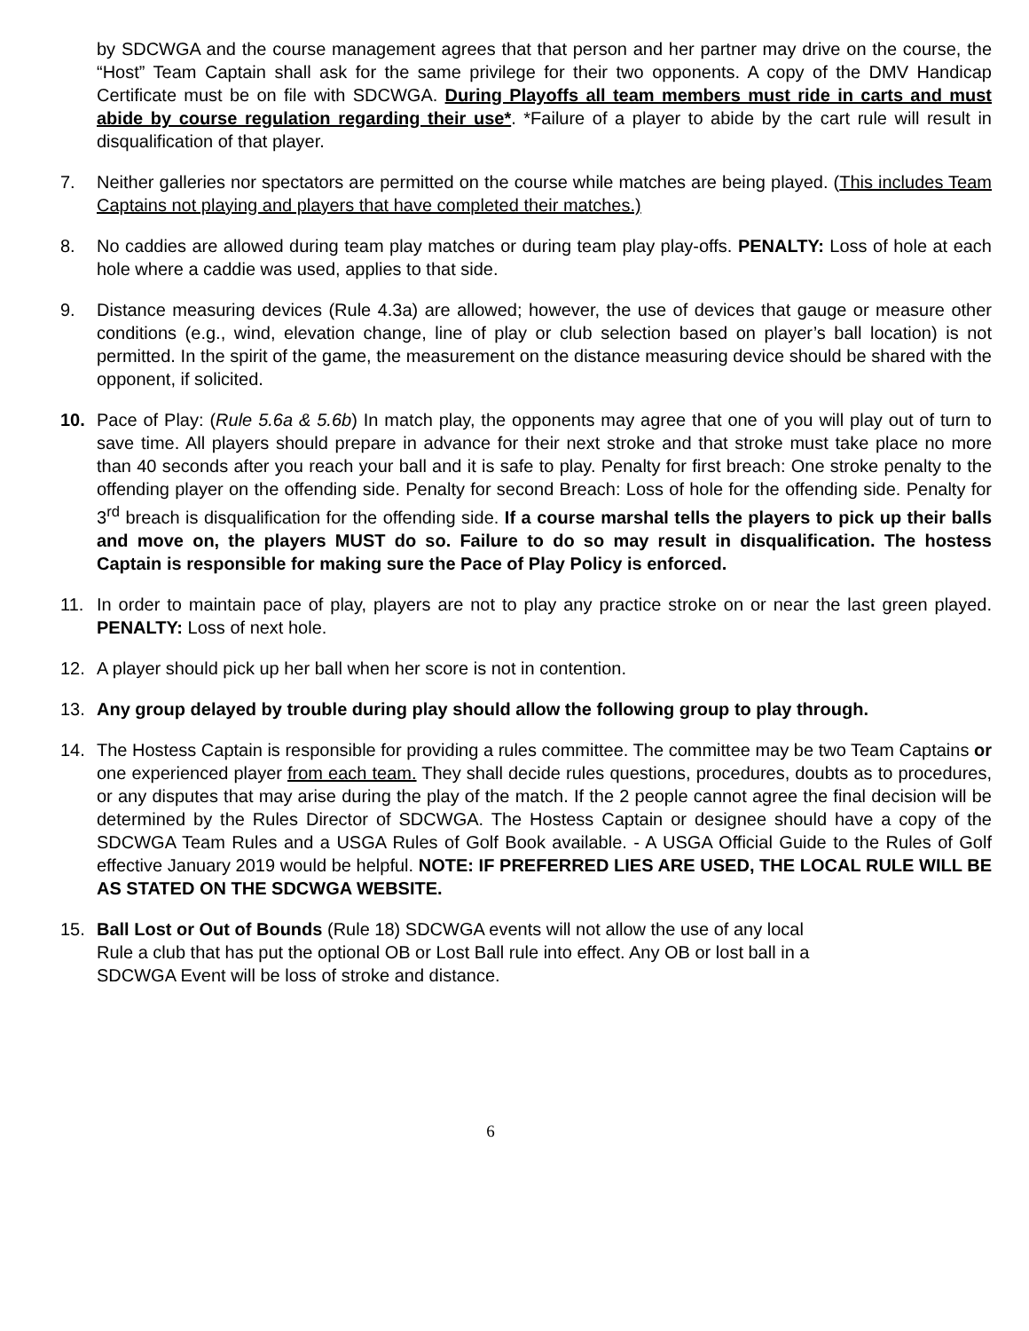by SDCWGA and the course management agrees that that person and her partner may drive on the course, the “Host” Team Captain shall ask for the same privilege for their two opponents. A copy of the DMV Handicap Certificate must be on file with SDCWGA. During Playoffs all team members must ride in carts and must abide by course regulation regarding their use*. *Failure of a player to abide by the cart rule will result in disqualification of that player.
7. Neither galleries nor spectators are permitted on the course while matches are being played. (This includes Team Captains not playing and players that have completed their matches.)
8. No caddies are allowed during team play matches or during team play play-offs. PENALTY: Loss of hole at each hole where a caddie was used, applies to that side.
9. Distance measuring devices (Rule 4.3a) are allowed; however, the use of devices that gauge or measure other conditions (e.g., wind, elevation change, line of play or club selection based on player’s ball location) is not permitted. In the spirit of the game, the measurement on the distance measuring device should be shared with the opponent, if solicited.
10. Pace of Play: (Rule 5.6a & 5.6b) In match play, the opponents may agree that one of you will play out of turn to save time. All players should prepare in advance for their next stroke and that stroke must take place no more than 40 seconds after you reach your ball and it is safe to play. Penalty for first breach: One stroke penalty to the offending player on the offending side. Penalty for second Breach: Loss of hole for the offending side. Penalty for 3<sup>rd</sup> breach is disqualification for the offending side. If a course marshal tells the players to pick up their balls and move on, the players MUST do so. Failure to do so may result in disqualification. The hostess Captain is responsible for making sure the Pace of Play Policy is enforced.
11. In order to maintain pace of play, players are not to play any practice stroke on or near the last green played. PENALTY: Loss of next hole.
12. A player should pick up her ball when her score is not in contention.
13. Any group delayed by trouble during play should allow the following group to play through.
14. The Hostess Captain is responsible for providing a rules committee. The committee may be two Team Captains or one experienced player from each team. They shall decide rules questions, procedures, doubts as to procedures, or any disputes that may arise during the play of the match. If the 2 people cannot agree the final decision will be determined by the Rules Director of SDCWGA. The Hostess Captain or designee should have a copy of the SDCWGA Team Rules and a USGA Rules of Golf Book available. - A USGA Official Guide to the Rules of Golf effective January 2019 would be helpful. NOTE: IF PREFERRED LIES ARE USED, THE LOCAL RULE WILL BE AS STATED ON THE SDCWGA WEBSITE.
15. Ball Lost or Out of Bounds (Rule 18) SDCWGA events will not allow the use of any local
Rule a club that has put the optional OB or Lost Ball rule into effect. Any OB or lost ball in a
SDCWGA Event will be loss of stroke and distance.
6